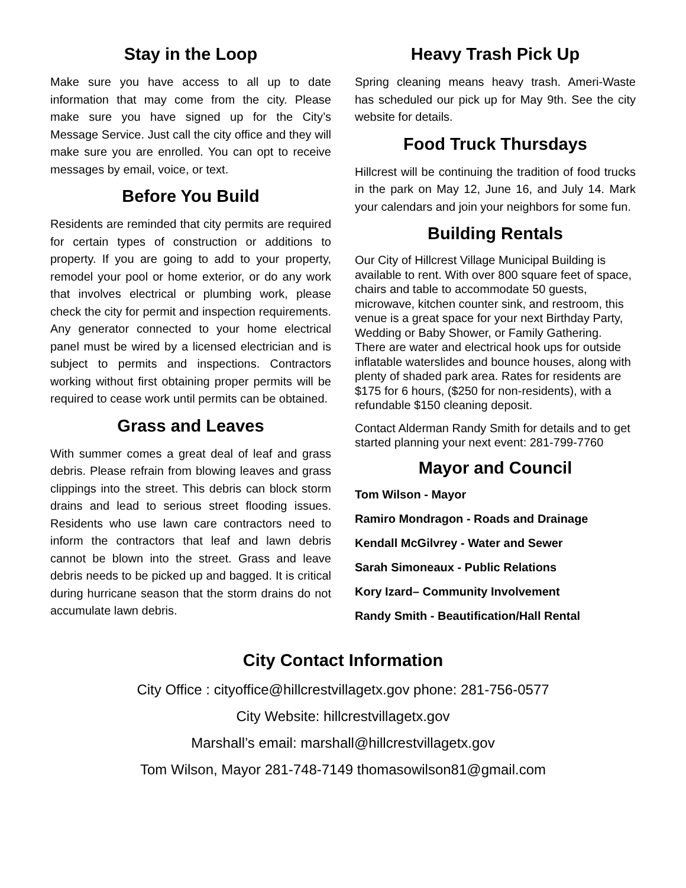Stay in the Loop
Make sure you have access to all up to date information that may come from the city. Please make sure you have signed up for the City’s Message Service. Just call the city office and they will make sure you are enrolled. You can opt to receive messages by email, voice, or text.
Before You Build
Residents are reminded that city permits are required for certain types of construction or additions to property. If you are going to add to your property, remodel your pool or home exterior, or do any work that involves electrical or plumbing work, please check the city for permit and inspection requirements. Any generator connected to your home electrical panel must be wired by a licensed electrician and is subject to permits and inspections. Contractors working without first obtaining proper permits will be required to cease work until permits can be obtained.
Grass and Leaves
With summer comes a great deal of leaf and grass debris. Please refrain from blowing leaves and grass clippings into the street. This debris can block storm drains and lead to serious street flooding issues. Residents who use lawn care contractors need to inform the contractors that leaf and lawn debris cannot be blown into the street. Grass and leave debris needs to be picked up and bagged. It is critical during hurricane season that the storm drains do not accumulate lawn debris.
Heavy Trash Pick Up
Spring cleaning means heavy trash. Ameri-Waste has scheduled our pick up for May 9th. See the city website for details.
Food Truck Thursdays
Hillcrest will be continuing the tradition of food trucks in the park on May 12, June 16, and July 14. Mark your calendars and join your neighbors for some fun.
Building Rentals
Our City of Hillcrest Village Municipal Building is available to rent. With over 800 square feet of space, chairs and table to accommodate 50 guests, microwave, kitchen counter sink, and restroom, this venue is a great space for your next Birthday Party, Wedding or Baby Shower, or Family Gathering. There are water and electrical hook ups for outside inflatable waterslides and bounce houses, along with plenty of shaded park area. Rates for residents are $175 for 6 hours, ($250 for non-residents), with a refundable $150 cleaning deposit.
Contact Alderman Randy Smith for details and to get started planning your next event: 281-799-7760
Mayor and Council
Tom Wilson - Mayor
Ramiro Mondragon - Roads and Drainage
Kendall McGilvrey - Water and Sewer
Sarah Simoneaux - Public Relations
Kory Izard– Community Involvement
Randy Smith - Beautification/Hall Rental
City Contact Information
City Office : cityoffice@hillcrestvillagetx.gov phone: 281-756-0577
City Website: hillcrestvillagetx.gov
Marshall’s email: marshall@hillcrestvillagetx.gov
Tom Wilson, Mayor 281-748-7149 thomasowilson81@gmail.com